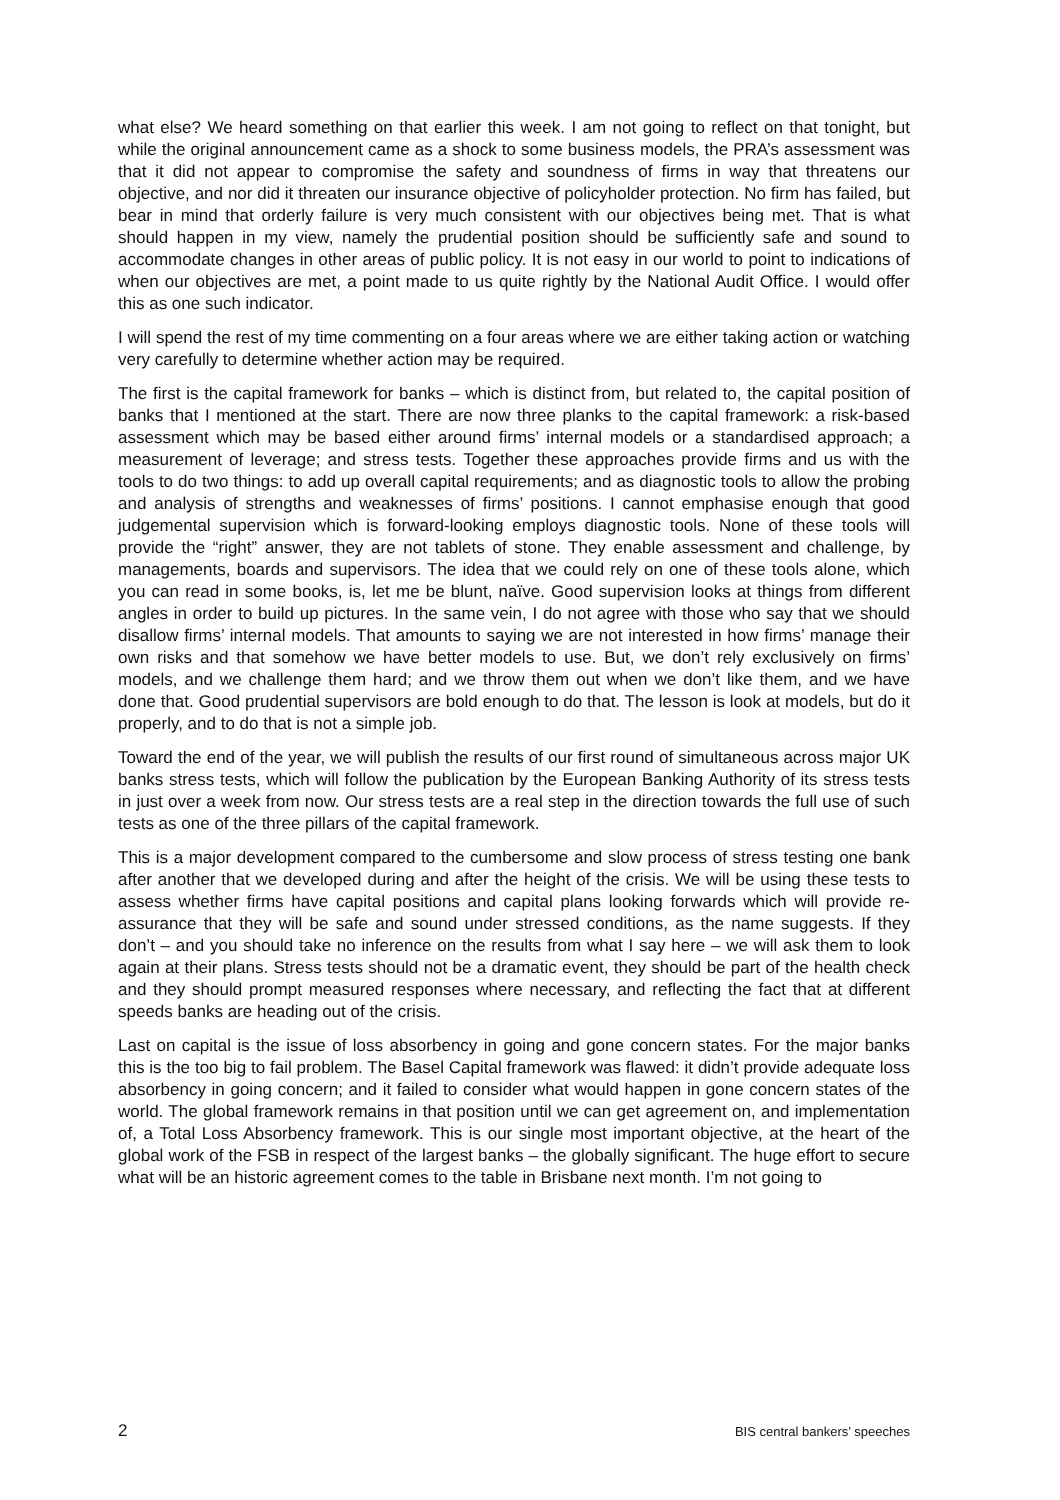what else? We heard something on that earlier this week. I am not going to reflect on that tonight, but while the original announcement came as a shock to some business models, the PRA’s assessment was that it did not appear to compromise the safety and soundness of firms in way that threatens our objective, and nor did it threaten our insurance objective of policyholder protection. No firm has failed, but bear in mind that orderly failure is very much consistent with our objectives being met. That is what should happen in my view, namely the prudential position should be sufficiently safe and sound to accommodate changes in other areas of public policy. It is not easy in our world to point to indications of when our objectives are met, a point made to us quite rightly by the National Audit Office. I would offer this as one such indicator.
I will spend the rest of my time commenting on a four areas where we are either taking action or watching very carefully to determine whether action may be required.
The first is the capital framework for banks – which is distinct from, but related to, the capital position of banks that I mentioned at the start. There are now three planks to the capital framework: a risk-based assessment which may be based either around firms’ internal models or a standardised approach; a measurement of leverage; and stress tests. Together these approaches provide firms and us with the tools to do two things: to add up overall capital requirements; and as diagnostic tools to allow the probing and analysis of strengths and weaknesses of firms’ positions. I cannot emphasise enough that good judgemental supervision which is forward-looking employs diagnostic tools. None of these tools will provide the “right” answer, they are not tablets of stone. They enable assessment and challenge, by managements, boards and supervisors. The idea that we could rely on one of these tools alone, which you can read in some books, is, let me be blunt, naïve. Good supervision looks at things from different angles in order to build up pictures. In the same vein, I do not agree with those who say that we should disallow firms’ internal models. That amounts to saying we are not interested in how firms’ manage their own risks and that somehow we have better models to use. But, we don’t rely exclusively on firms’ models, and we challenge them hard; and we throw them out when we don’t like them, and we have done that. Good prudential supervisors are bold enough to do that. The lesson is look at models, but do it properly, and to do that is not a simple job.
Toward the end of the year, we will publish the results of our first round of simultaneous across major UK banks stress tests, which will follow the publication by the European Banking Authority of its stress tests in just over a week from now. Our stress tests are a real step in the direction towards the full use of such tests as one of the three pillars of the capital framework.
This is a major development compared to the cumbersome and slow process of stress testing one bank after another that we developed during and after the height of the crisis. We will be using these tests to assess whether firms have capital positions and capital plans looking forwards which will provide re-assurance that they will be safe and sound under stressed conditions, as the name suggests. If they don’t – and you should take no inference on the results from what I say here – we will ask them to look again at their plans. Stress tests should not be a dramatic event, they should be part of the health check and they should prompt measured responses where necessary, and reflecting the fact that at different speeds banks are heading out of the crisis.
Last on capital is the issue of loss absorbency in going and gone concern states. For the major banks this is the too big to fail problem. The Basel Capital framework was flawed: it didn’t provide adequate loss absorbency in going concern; and it failed to consider what would happen in gone concern states of the world. The global framework remains in that position until we can get agreement on, and implementation of, a Total Loss Absorbency framework. This is our single most important objective, at the heart of the global work of the FSB in respect of the largest banks – the globally significant. The huge effort to secure what will be an historic agreement comes to the table in Brisbane next month. I’m not going to
2 BIS central bankers’ speeches